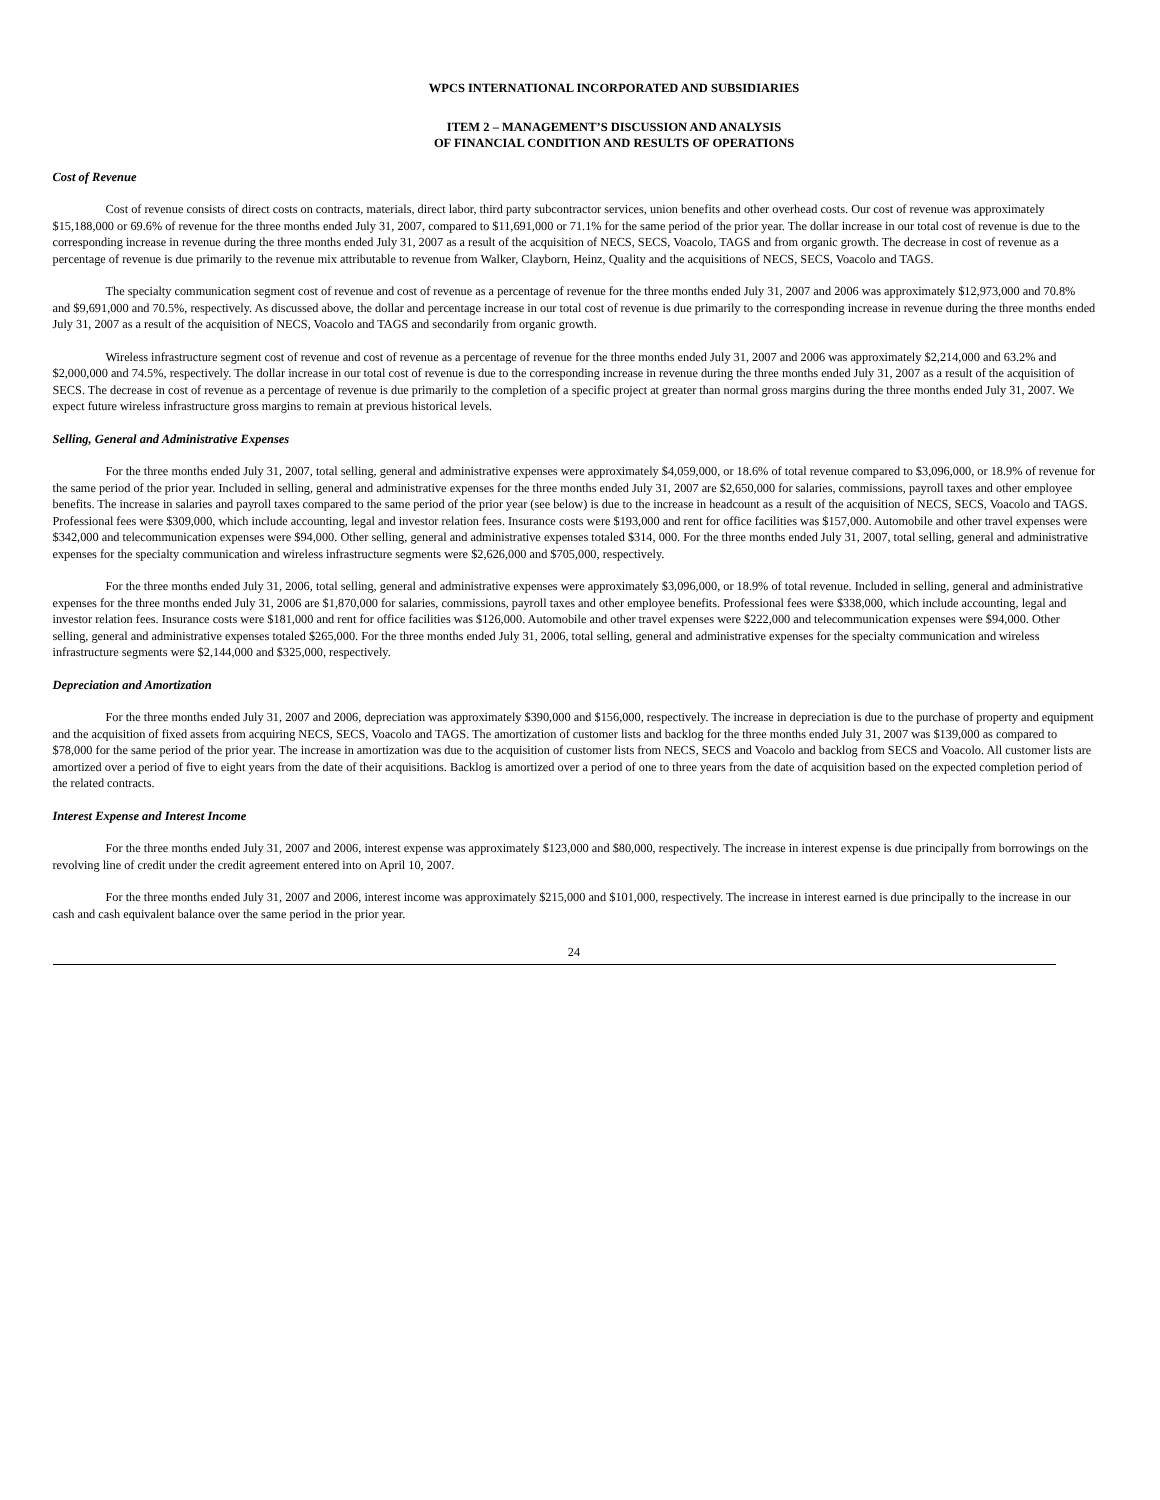WPCS INTERNATIONAL INCORPORATED AND SUBSIDIARIES
ITEM 2 – MANAGEMENT’S DISCUSSION AND ANALYSIS
OF FINANCIAL CONDITION AND RESULTS OF OPERATIONS
Cost of Revenue
Cost of revenue consists of direct costs on contracts, materials, direct labor, third party subcontractor services, union benefits and other overhead costs. Our cost of revenue was approximately $15,188,000 or 69.6% of revenue for the three months ended July 31, 2007, compared to $11,691,000 or 71.1% for the same period of the prior year. The dollar increase in our total cost of revenue is due to the corresponding increase in revenue during the three months ended July 31, 2007 as a result of the acquisition of NECS, SECS, Voacolo, TAGS and from organic growth. The decrease in cost of revenue as a percentage of revenue is due primarily to the revenue mix attributable to revenue from Walker, Clayborn, Heinz, Quality and the acquisitions of NECS, SECS, Voacolo and TAGS.
The specialty communication segment cost of revenue and cost of revenue as a percentage of revenue for the three months ended July 31, 2007 and 2006 was approximately $12,973,000 and 70.8% and $9,691,000 and 70.5%, respectively. As discussed above, the dollar and percentage increase in our total cost of revenue is due primarily to the corresponding increase in revenue during the three months ended July 31, 2007 as a result of the acquisition of NECS, Voacolo and TAGS and secondarily from organic growth.
Wireless infrastructure segment cost of revenue and cost of revenue as a percentage of revenue for the three months ended July 31, 2007 and 2006 was approximately $2,214,000 and 63.2% and $2,000,000 and 74.5%, respectively. The dollar increase in our total cost of revenue is due to the corresponding increase in revenue during the three months ended July 31, 2007 as a result of the acquisition of SECS. The decrease in cost of revenue as a percentage of revenue is due primarily to the completion of a specific project at greater than normal gross margins during the three months ended July 31, 2007. We expect future wireless infrastructure gross margins to remain at previous historical levels.
Selling, General and Administrative Expenses
For the three months ended July 31, 2007, total selling, general and administrative expenses were approximately $4,059,000, or 18.6% of total revenue compared to $3,096,000, or 18.9% of revenue for the same period of the prior year. Included in selling, general and administrative expenses for the three months ended July 31, 2007 are $2,650,000 for salaries, commissions, payroll taxes and other employee benefits. The increase in salaries and payroll taxes compared to the same period of the prior year (see below) is due to the increase in headcount as a result of the acquisition of NECS, SECS, Voacolo and TAGS. Professional fees were $309,000, which include accounting, legal and investor relation fees. Insurance costs were $193,000 and rent for office facilities was $157,000. Automobile and other travel expenses were $342,000 and telecommunication expenses were $94,000. Other selling, general and administrative expenses totaled $314, 000. For the three months ended July 31, 2007, total selling, general and administrative expenses for the specialty communication and wireless infrastructure segments were $2,626,000 and $705,000, respectively.
For the three months ended July 31, 2006, total selling, general and administrative expenses were approximately $3,096,000, or 18.9% of total revenue. Included in selling, general and administrative expenses for the three months ended July 31, 2006 are $1,870,000 for salaries, commissions, payroll taxes and other employee benefits. Professional fees were $338,000, which include accounting, legal and investor relation fees. Insurance costs were $181,000 and rent for office facilities was $126,000. Automobile and other travel expenses were $222,000 and telecommunication expenses were $94,000. Other selling, general and administrative expenses totaled $265,000. For the three months ended July 31, 2006, total selling, general and administrative expenses for the specialty communication and wireless infrastructure segments were $2,144,000 and $325,000, respectively.
Depreciation and Amortization
For the three months ended July 31, 2007 and 2006, depreciation was approximately $390,000 and $156,000, respectively. The increase in depreciation is due to the purchase of property and equipment and the acquisition of fixed assets from acquiring NECS, SECS, Voacolo and TAGS. The amortization of customer lists and backlog for the three months ended July 31, 2007 was $139,000 as compared to $78,000 for the same period of the prior year. The increase in amortization was due to the acquisition of customer lists from NECS, SECS and Voacolo and backlog from SECS and Voacolo. All customer lists are amortized over a period of five to eight years from the date of their acquisitions. Backlog is amortized over a period of one to three years from the date of acquisition based on the expected completion period of the related contracts.
Interest Expense and Interest Income
For the three months ended July 31, 2007 and 2006, interest expense was approximately $123,000 and $80,000, respectively. The increase in interest expense is due principally from borrowings on the revolving line of credit under the credit agreement entered into on April 10, 2007.
For the three months ended July 31, 2007 and 2006, interest income was approximately $215,000 and $101,000, respectively. The increase in interest earned is due principally to the increase in our cash and cash equivalent balance over the same period in the prior year.
24